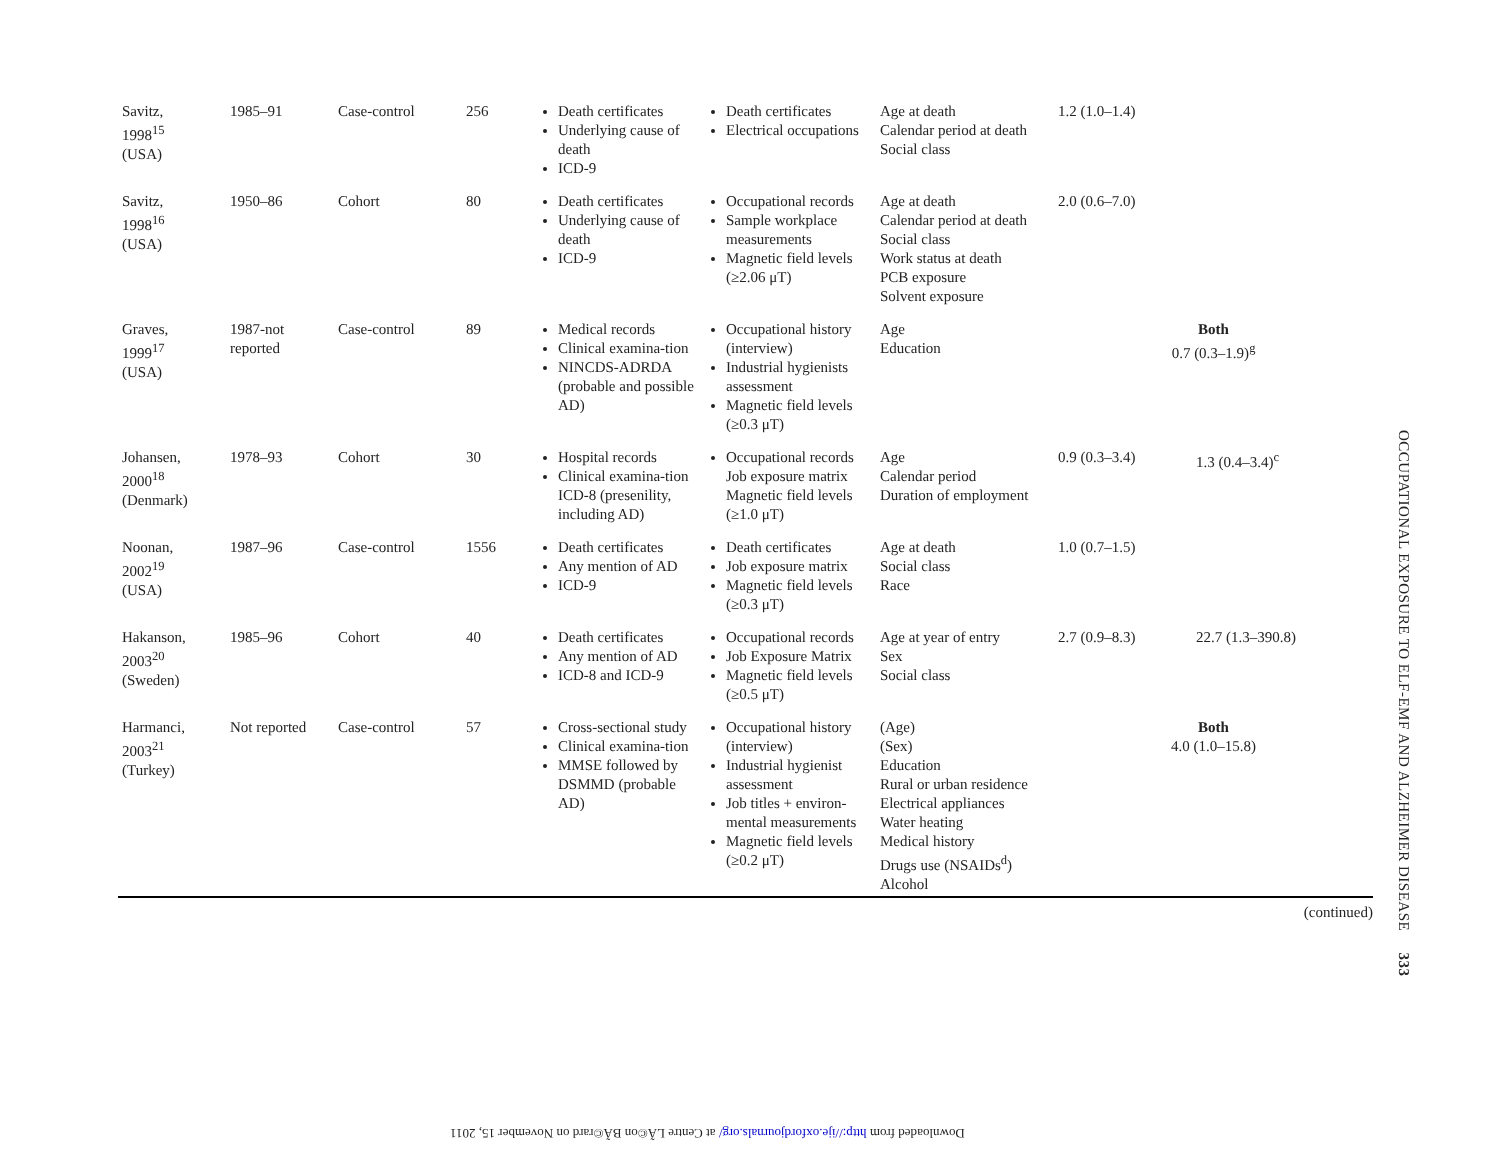| Savitz, 1998<sup>15</sup> (USA) | 1985–91 | Case-control | 256 | Death certificates Underlying cause of death ICD-9 | Death certificates Electrical occupations | Age at death Calendar period at death Social class | 1.2 (1.0–1.4) | |
| Savitz, 1998<sup>16</sup> (USA) | 1950–86 | Cohort | 80 | Death certificates Underlying cause of death ICD-9 | Occupational records Sample workplace measurements Magnetic field levels (≥2.06 μT) | Age at death Calendar period at death Social class Work status at death PCB exposure Solvent exposure | 2.0 (0.6–7.0) | |
| Graves, 1999<sup>17</sup> (USA) | 1987-not reported | Case-control | 89 | Medical records Clinical examina-tion NINCDS-ADRDA (probable and possible AD) | Occupational history (interview) Industrial hygienists assessment Magnetic field levels (≥0.3 μT) | Age Education | Both 0.7 (0.3–1.9)<sup>g</sup> | |
| Johansen, 2000<sup>18</sup> (Denmark) | 1978–93 | Cohort | 30 | Hospital records Clinical examina-tion ICD-8 (presenility, including AD) | Occupational records Job exposure matrix Magnetic field levels (≥1.0 μT) | Age Calendar period Duration of employment | 0.9 (0.3–3.4) | 1.3 (0.4–3.4)<sup>c</sup> |
| Noonan, 2002<sup>19</sup> (USA) | 1987–96 | Case-control | 1556 | Death certificates Any mention of AD ICD-9 | Death certificates Job exposure matrix Magnetic field levels (≥0.3 μT) | Age at death Social class Race | 1.0 (0.7–1.5) | |
| Hakanson, 2003<sup>20</sup> (Sweden) | 1985–96 | Cohort | 40 | Death certificates Any mention of AD ICD-8 and ICD-9 | Occupational records Job Exposure Matrix Magnetic field levels (≥0.5 μT) | Age at year of entry Sex Social class | 2.7 (0.9–8.3) | 22.7 (1.3–390.8) |
| Harmanci, 2003<sup>21</sup> (Turkey) | Not reported | Case-control | 57 | Cross-sectional study Clinical examina-tion MMSE followed by DSMMD (probable AD) | Occupational history (interview) Industrial hygienist assessment Job titles + environ-mental measurements Magnetic field levels (≥0.2 μT) | (Age) (Sex) Education Rural or urban residence Electrical appliances Water heating Medical history Drugs use (NSAIDs<sup>d</sup>) Alcohol | Both 4.0 (1.0–15.8) | |
(continued)
OCCUPATIONAL EXPOSURE TO ELF-EMF AND ALZHEIMER DISEASE 333
Downloaded from http://ije.oxfordjournals.org/ at Centre LÃ©on BÃ©rard on November 15, 2011